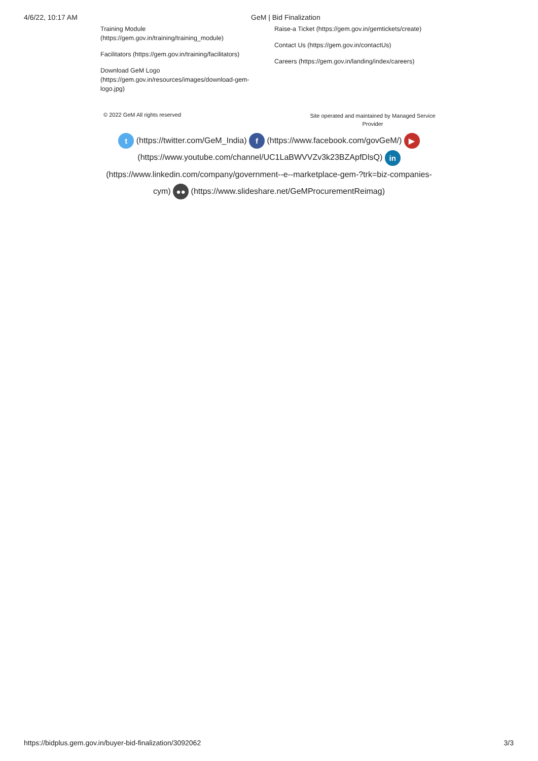4/6/22, 10:17 AM GeM | Bid Finalization
Training Module
(https://gem.gov.in/training/training_module)
Facilitators (https://gem.gov.in/training/facilitators)
Download GeM Logo
(https://gem.gov.in/resources/images/download-gem-
logo.jpg)
Raise-a Ticket (https://gem.gov.in/gemtickets/create)
Contact Us (https://gem.gov.in/contactUs)
Careers (https://gem.gov.in/landing/index/careers)
© 2022 GeM All rights reserved
Site operated and maintained by Managed Service Provider
t (https://twitter.com/GeM_India) f (https://www.facebook.com/govGeM/) ▶ (https://www.youtube.com/channel/UC1LaBWVVZv3k23BZApfDlsQ) in (https://www.linkedin.com/company/government--e--marketplace-gem-?trk=biz-companies-cym) ●● (https://www.slideshare.net/GeMProcurementReimag)
https://bidplus.gem.gov.in/buyer-bid-finalization/3092062 3/3